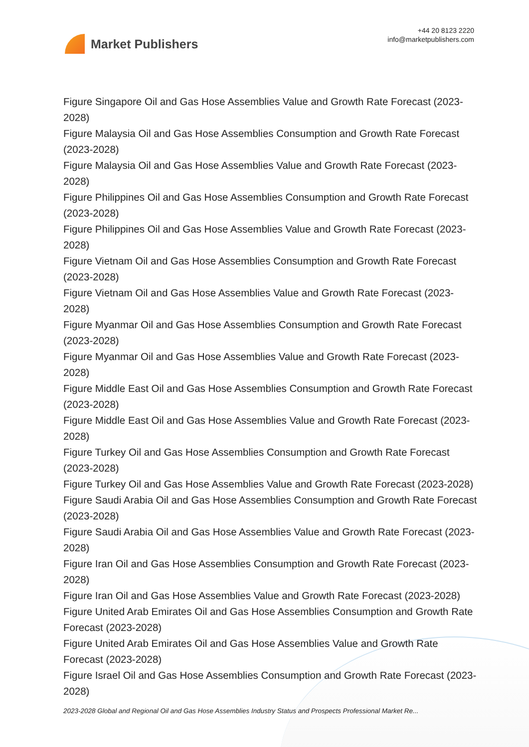Market Publishers
+44 20 8123 2220
info@marketpublishers.com
Figure Singapore Oil and Gas Hose Assemblies Value and Growth Rate Forecast (2023-2028)
Figure Malaysia Oil and Gas Hose Assemblies Consumption and Growth Rate Forecast (2023-2028)
Figure Malaysia Oil and Gas Hose Assemblies Value and Growth Rate Forecast (2023-2028)
Figure Philippines Oil and Gas Hose Assemblies Consumption and Growth Rate Forecast (2023-2028)
Figure Philippines Oil and Gas Hose Assemblies Value and Growth Rate Forecast (2023-2028)
Figure Vietnam Oil and Gas Hose Assemblies Consumption and Growth Rate Forecast (2023-2028)
Figure Vietnam Oil and Gas Hose Assemblies Value and Growth Rate Forecast (2023-2028)
Figure Myanmar Oil and Gas Hose Assemblies Consumption and Growth Rate Forecast (2023-2028)
Figure Myanmar Oil and Gas Hose Assemblies Value and Growth Rate Forecast (2023-2028)
Figure Middle East Oil and Gas Hose Assemblies Consumption and Growth Rate Forecast (2023-2028)
Figure Middle East Oil and Gas Hose Assemblies Value and Growth Rate Forecast (2023-2028)
Figure Turkey Oil and Gas Hose Assemblies Consumption and Growth Rate Forecast (2023-2028)
Figure Turkey Oil and Gas Hose Assemblies Value and Growth Rate Forecast (2023-2028)
Figure Saudi Arabia Oil and Gas Hose Assemblies Consumption and Growth Rate Forecast (2023-2028)
Figure Saudi Arabia Oil and Gas Hose Assemblies Value and Growth Rate Forecast (2023-2028)
Figure Iran Oil and Gas Hose Assemblies Consumption and Growth Rate Forecast (2023-2028)
Figure Iran Oil and Gas Hose Assemblies Value and Growth Rate Forecast (2023-2028)
Figure United Arab Emirates Oil and Gas Hose Assemblies Consumption and Growth Rate Forecast (2023-2028)
Figure United Arab Emirates Oil and Gas Hose Assemblies Value and Growth Rate Forecast (2023-2028)
Figure Israel Oil and Gas Hose Assemblies Consumption and Growth Rate Forecast (2023-2028)
2023-2028 Global and Regional Oil and Gas Hose Assemblies Industry Status and Prospects Professional Market Re...